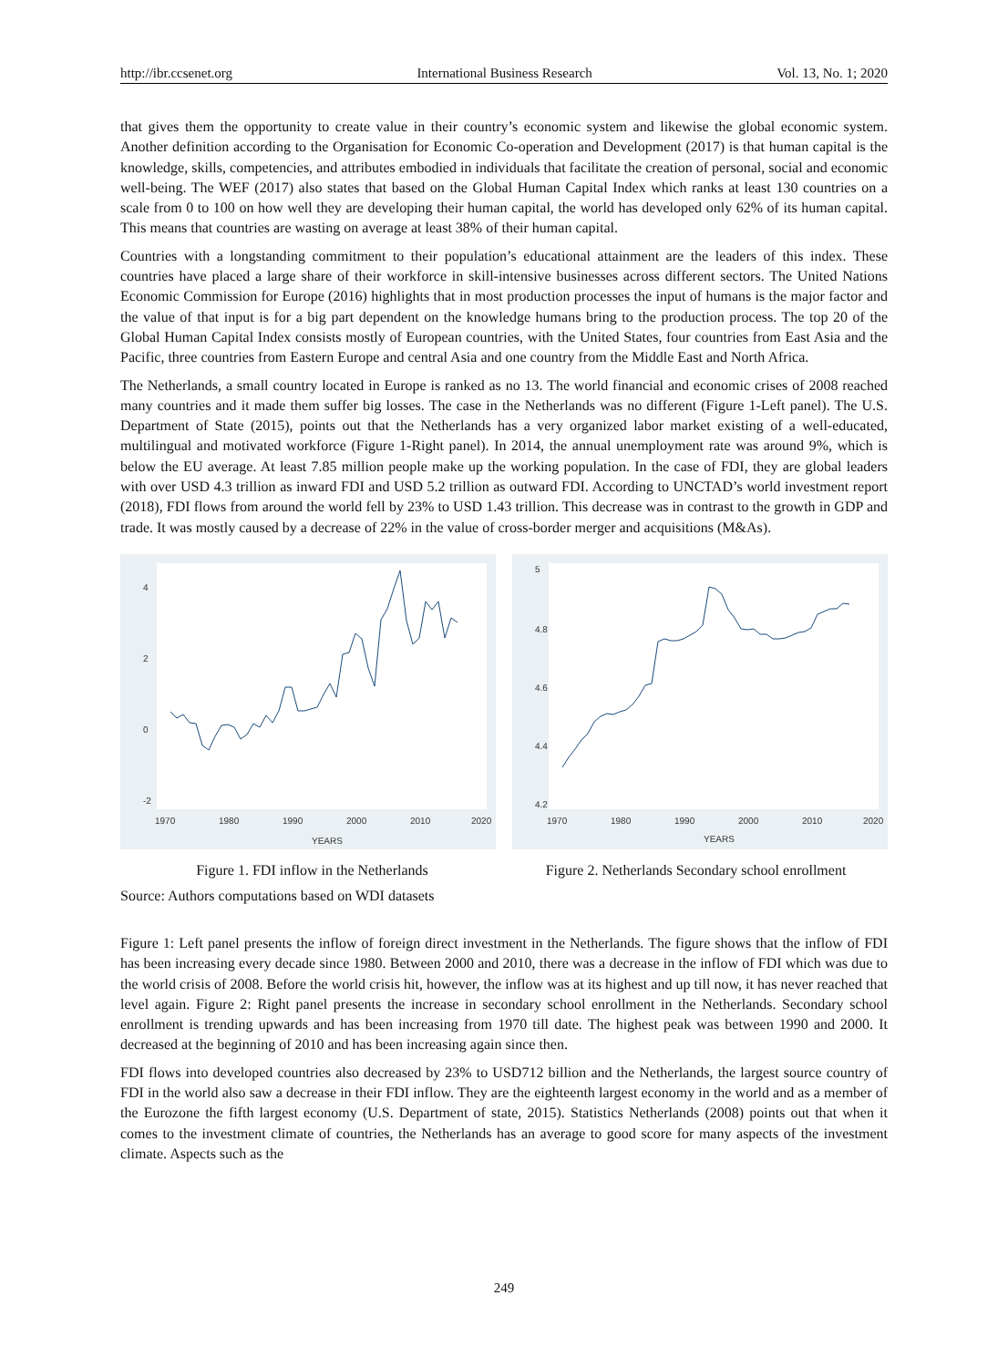http://ibr.ccsenet.org International Business Research Vol. 13, No. 1; 2020
that gives them the opportunity to create value in their country’s economic system and likewise the global economic system. Another definition according to the Organisation for Economic Co-operation and Development (2017) is that human capital is the knowledge, skills, competencies, and attributes embodied in individuals that facilitate the creation of personal, social and economic well-being. The WEF (2017) also states that based on the Global Human Capital Index which ranks at least 130 countries on a scale from 0 to 100 on how well they are developing their human capital, the world has developed only 62% of its human capital. This means that countries are wasting on average at least 38% of their human capital.
Countries with a longstanding commitment to their population’s educational attainment are the leaders of this index. These countries have placed a large share of their workforce in skill-intensive businesses across different sectors. The United Nations Economic Commission for Europe (2016) highlights that in most production processes the input of humans is the major factor and the value of that input is for a big part dependent on the knowledge humans bring to the production process. The top 20 of the Global Human Capital Index consists mostly of European countries, with the United States, four countries from East Asia and the Pacific, three countries from Eastern Europe and central Asia and one country from the Middle East and North Africa.
The Netherlands, a small country located in Europe is ranked as no 13. The world financial and economic crises of 2008 reached many countries and it made them suffer big losses. The case in the Netherlands was no different (Figure 1-Left panel). The U.S. Department of State (2015), points out that the Netherlands has a very organized labor market existing of a well-educated, multilingual and motivated workforce (Figure 1-Right panel). In 2014, the annual unemployment rate was around 9%, which is below the EU average. At least 7.85 million people make up the working population. In the case of FDI, they are global leaders with over USD 4.3 trillion as inward FDI and USD 5.2 trillion as outward FDI. According to UNCTAD’s world investment report (2018), FDI flows from around the world fell by 23% to USD 1.43 trillion. This decrease was in contrast to the growth in GDP and trade. It was mostly caused by a decrease of 22% in the value of cross-border merger and acquisitions (M&As).
4
2
0
-2
1970
1980
1990
2000
2010
2020
YEARS
5
4.8
4.6
4.4
4.2
1970
1980
1990
2000
2010
2020
YEARS
Figure 1. FDI inflow in the Netherlands Figure 2. Netherlands Secondary school enrollment
Source: Authors computations based on WDI datasets
Figure 1: Left panel presents the inflow of foreign direct investment in the Netherlands. The figure shows that the inflow of FDI has been increasing every decade since 1980. Between 2000 and 2010, there was a decrease in the inflow of FDI which was due to the world crisis of 2008. Before the world crisis hit, however, the inflow was at its highest and up till now, it has never reached that level again. Figure 2: Right panel presents the increase in secondary school enrollment in the Netherlands. Secondary school enrollment is trending upwards and has been increasing from 1970 till date. The highest peak was between 1990 and 2000. It decreased at the beginning of 2010 and has been increasing again since then.
FDI flows into developed countries also decreased by 23% to USD712 billion and the Netherlands, the largest source country of FDI in the world also saw a decrease in their FDI inflow. They are the eighteenth largest economy in the world and as a member of the Eurozone the fifth largest economy (U.S. Department of state, 2015). Statistics Netherlands (2008) points out that when it comes to the investment climate of countries, the Netherlands has an average to good score for many aspects of the investment climate. Aspects such as the
249